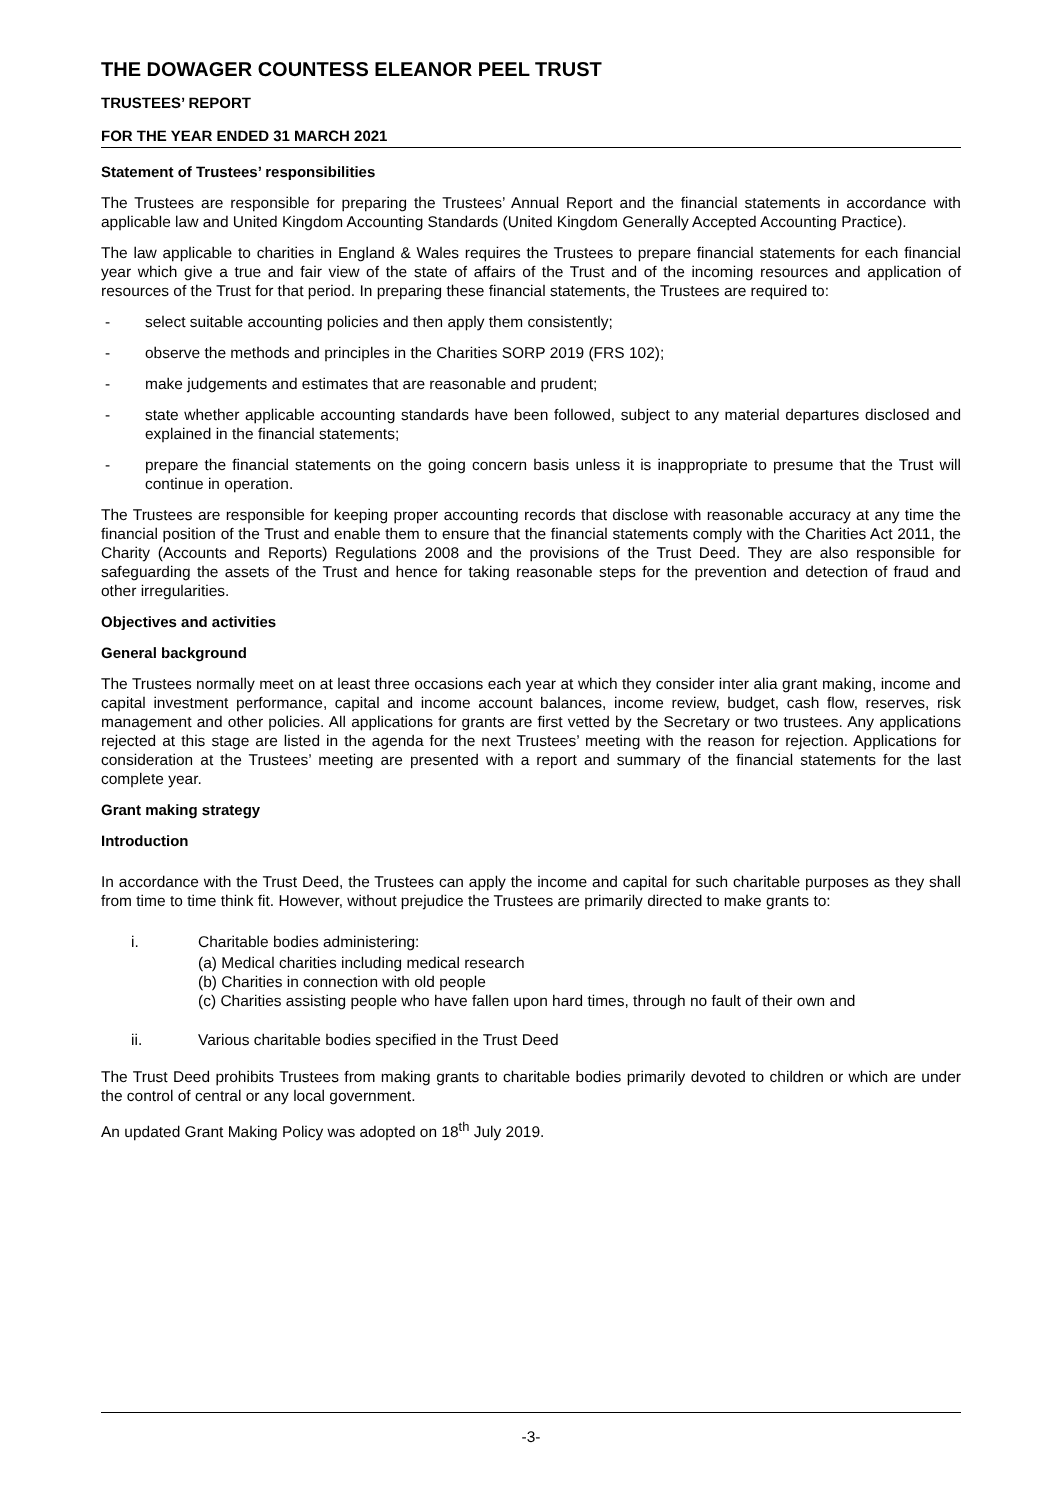THE DOWAGER COUNTESS ELEANOR PEEL TRUST
TRUSTEES’ REPORT
FOR THE YEAR ENDED 31 MARCH 2021
Statement of Trustees’ responsibilities
The Trustees are responsible for preparing the Trustees’ Annual Report and the financial statements in accordance with applicable law and United Kingdom Accounting Standards (United Kingdom Generally Accepted Accounting Practice).
The law applicable to charities in England & Wales requires the Trustees to prepare financial statements for each financial year which give a true and fair view of the state of affairs of the Trust and of the incoming resources and application of resources of the Trust for that period. In preparing these financial statements, the Trustees are required to:
- select suitable accounting policies and then apply them consistently;
- observe the methods and principles in the Charities SORP 2019 (FRS 102);
- make judgements and estimates that are reasonable and prudent;
- state whether applicable accounting standards have been followed, subject to any material departures disclosed and explained in the financial statements;
- prepare the financial statements on the going concern basis unless it is inappropriate to presume that the Trust will continue in operation.
The Trustees are responsible for keeping proper accounting records that disclose with reasonable accuracy at any time the financial position of the Trust and enable them to ensure that the financial statements comply with the Charities Act 2011, the Charity (Accounts and Reports) Regulations 2008 and the provisions of the Trust Deed. They are also responsible for safeguarding the assets of the Trust and hence for taking reasonable steps for the prevention and detection of fraud and other irregularities.
Objectives and activities
General background
The Trustees normally meet on at least three occasions each year at which they consider inter alia grant making, income and capital investment performance, capital and income account balances, income review, budget, cash flow, reserves, risk management and other policies. All applications for grants are first vetted by the Secretary or two trustees. Any applications rejected at this stage are listed in the agenda for the next Trustees’ meeting with the reason for rejection. Applications for consideration at the Trustees’ meeting are presented with a report and summary of the financial statements for the last complete year.
Grant making strategy
Introduction
In accordance with the Trust Deed, the Trustees can apply the income and capital for such charitable purposes as they shall from time to time think fit. However, without prejudice the Trustees are primarily directed to make grants to:
i. Charitable bodies administering:
(a) Medical charities including medical research
(b) Charities in connection with old people
(c) Charities assisting people who have fallen upon hard times, through no fault of their own and
ii. Various charitable bodies specified in the Trust Deed
The Trust Deed prohibits Trustees from making grants to charitable bodies primarily devoted to children or which are under the control of central or any local government.
An updated Grant Making Policy was adopted on 18<sup>th</sup> July 2019.
-3-